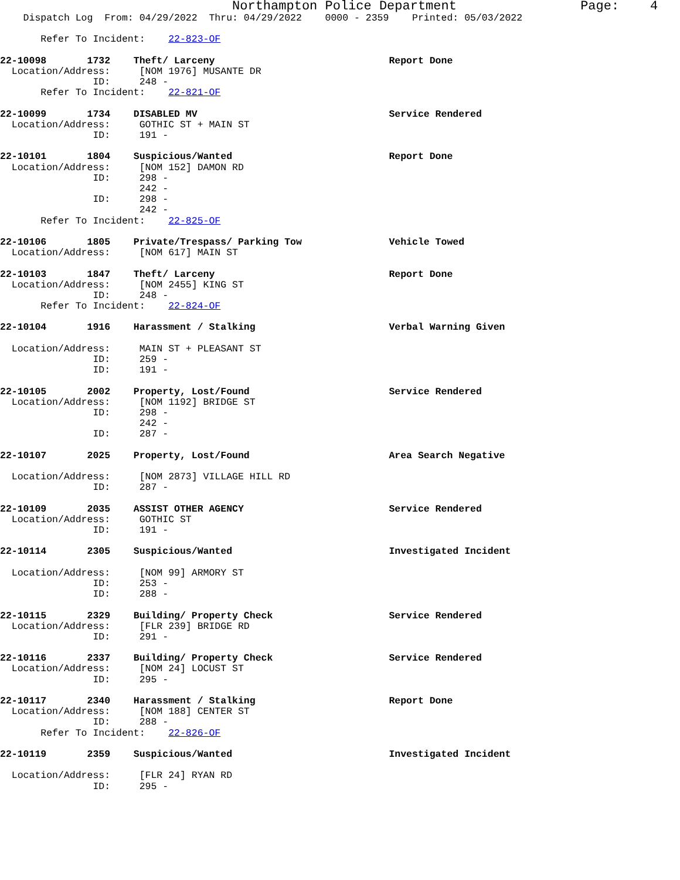Northampton Police Department Page: 4
Dispatch Log From: 04/29/2022 Thru: 04/29/2022 0000 - 2359 Printed: 05/03/2022
Refer To Incident: 22-823-OF
22-10098 1732 Theft/ Larceny Report Done
Location/Address: [NOM 1976] MUSANTE DR
ID: 248 -
Refer To Incident: 22-821-OF
22-10099 1734 DISABLED MV Service Rendered
Location/Address: GOTHIC ST + MAIN ST
ID: 191 -
22-10101 1804 Suspicious/Wanted Report Done
Location/Address: [NOM 152] DAMON RD
ID: 298 -
242 -
ID: 298 -
242 -
Refer To Incident: 22-825-OF
22-10106 1805 Private/Trespass/ Parking Tow Vehicle Towed
Location/Address: [NOM 617] MAIN ST
22-10103 1847 Theft/ Larceny Report Done
Location/Address: [NOM 2455] KING ST
ID: 248 -
Refer To Incident: 22-824-OF
22-10104 1916 Harassment / Stalking Verbal Warning Given
Location/Address: MAIN ST + PLEASANT ST
ID: 259 -
ID: 191 -
22-10105 2002 Property, Lost/Found Service Rendered
Location/Address: [NOM 1192] BRIDGE ST
ID: 298 -
242 -
ID: 287 -
22-10107 2025 Property, Lost/Found Area Search Negative
Location/Address: [NOM 2873] VILLAGE HILL RD
ID: 287 -
22-10109 2035 ASSIST OTHER AGENCY Service Rendered
Location/Address: GOTHIC ST
ID: 191 -
22-10114 2305 Suspicious/Wanted Investigated Incident
Location/Address: [NOM 99] ARMORY ST
ID: 253 -
ID: 288 -
22-10115 2329 Building/ Property Check Service Rendered
Location/Address: [FLR 239] BRIDGE RD
ID: 291 -
22-10116 2337 Building/ Property Check Service Rendered
Location/Address: [NOM 24] LOCUST ST
ID: 295 -
22-10117 2340 Harassment / Stalking Report Done
Location/Address: [NOM 188] CENTER ST
ID: 288 -
Refer To Incident: 22-826-OF
22-10119 2359 Suspicious/Wanted Investigated Incident
Location/Address: [FLR 24] RYAN RD
ID: 295 -